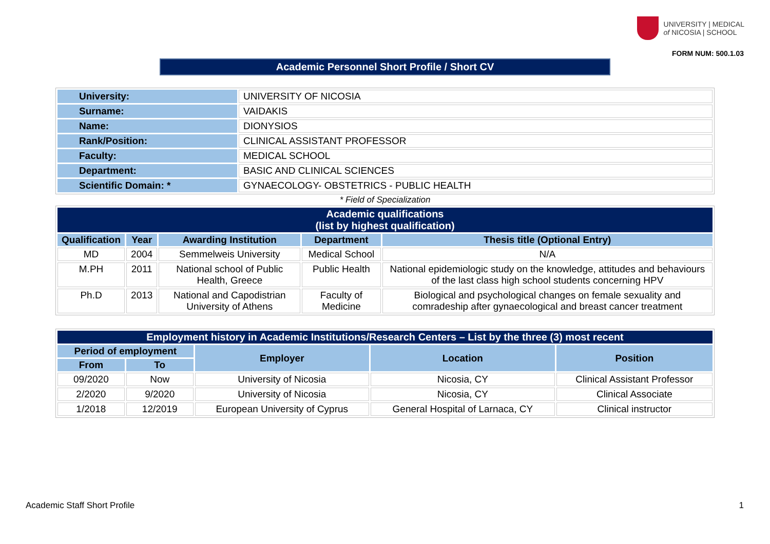UNIVERSITY | MEDICAL
of NICOSIA | SCHOOL
FORM NUM: 500.1.03
Academic Personnel Short Profile / Short CV
| University: | UNIVERSITY OF NICOSIA |
| Surname: | VAIDAKIS |
| Name: | DIONYSIOS |
| Rank/Position: | CLINICAL ASSISTANT PROFESSOR |
| Faculty: | MEDICAL SCHOOL |
| Department: | BASIC AND CLINICAL SCIENCES |
| Scientific Domain: * | GYNAECOLOGY- OBSTETRICS - PUBLIC HEALTH |
* Field of Specialization
| Academic qualifications (list by highest qualification) | | | | |
| --- | --- | --- | --- | --- |
| Qualification | Year | Awarding Institution | Department | Thesis title (Optional Entry) |
| MD | 2004 | Semmelweis University | Medical School | N/A |
| M.PH | 2011 | National school of Public Health, Greece | Public Health | National epidemiologic study on the knowledge, attitudes and behaviours of the last class high school students concerning HPV |
| Ph.D | 2013 | National and Capodistrian University of Athens | Faculty of Medicine | Biological and psychological changes on female sexuality and comradeship after gynaecological and breast cancer treatment |
| Employment history in Academic Institutions/Research Centers – List by the three (3) most recent | | | | |
| --- | --- | --- | --- | --- |
| Period of employment | | Employer | Location | Position |
| From | To | | | |
| 09/2020 | Now | University of Nicosia | Nicosia, CY | Clinical Assistant Professor |
| 2/2020 | 9/2020 | University of Nicosia | Nicosia, CY | Clinical Associate |
| 1/2018 | 12/2019 | European University of Cyprus | General Hospital of Larnaca, CY | Clinical instructor |
Academic Staff Short Profile 1